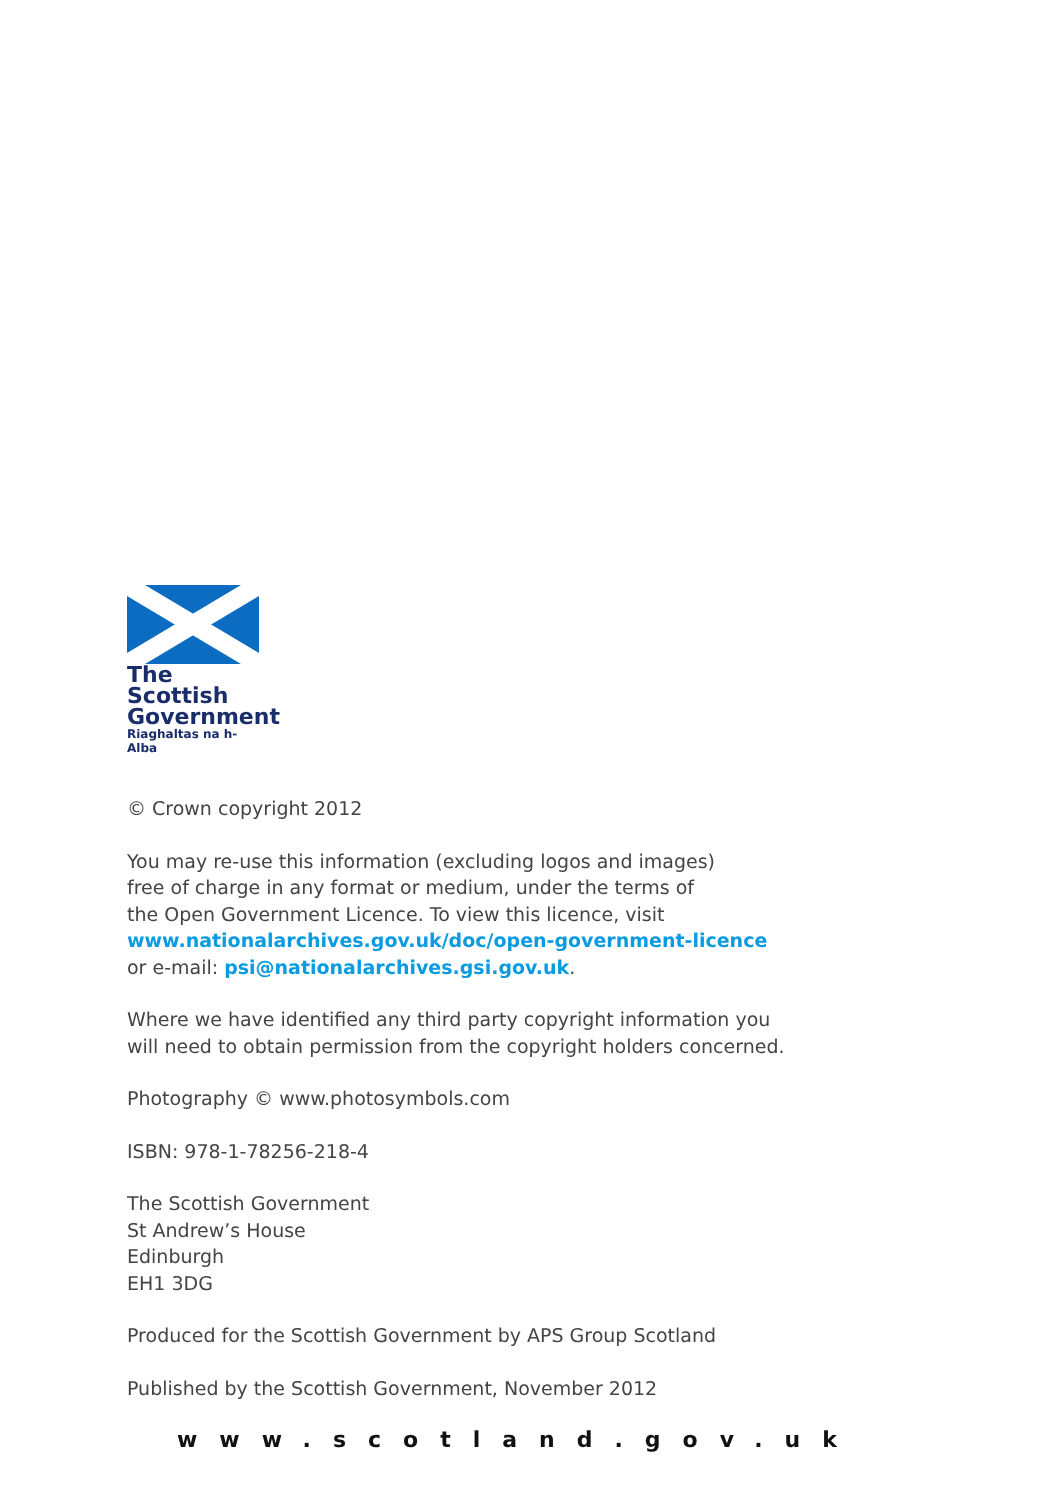The Scottish
Government
Riaghaltas na h-Alba
© Crown copyright 2012
You may re-use this information (excluding logos and images)
free of charge in any format or medium, under the terms of
the Open Government Licence. To view this licence, visit
www.nationalarchives.gov.uk/doc/open-government-licence
or e-mail: psi@nationalarchives.gsi.gov.uk.
Where we have identified any third party copyright information you
will need to obtain permission from the copyright holders concerned.
Photography © www.photosymbols.com
ISBN: 978-1-78256-218-4
The Scottish Government
St Andrew’s House
Edinburgh
EH1 3DG
Produced for the Scottish Government by APS Group Scotland
Published by the Scottish Government, November 2012
www.scotland.gov.uk